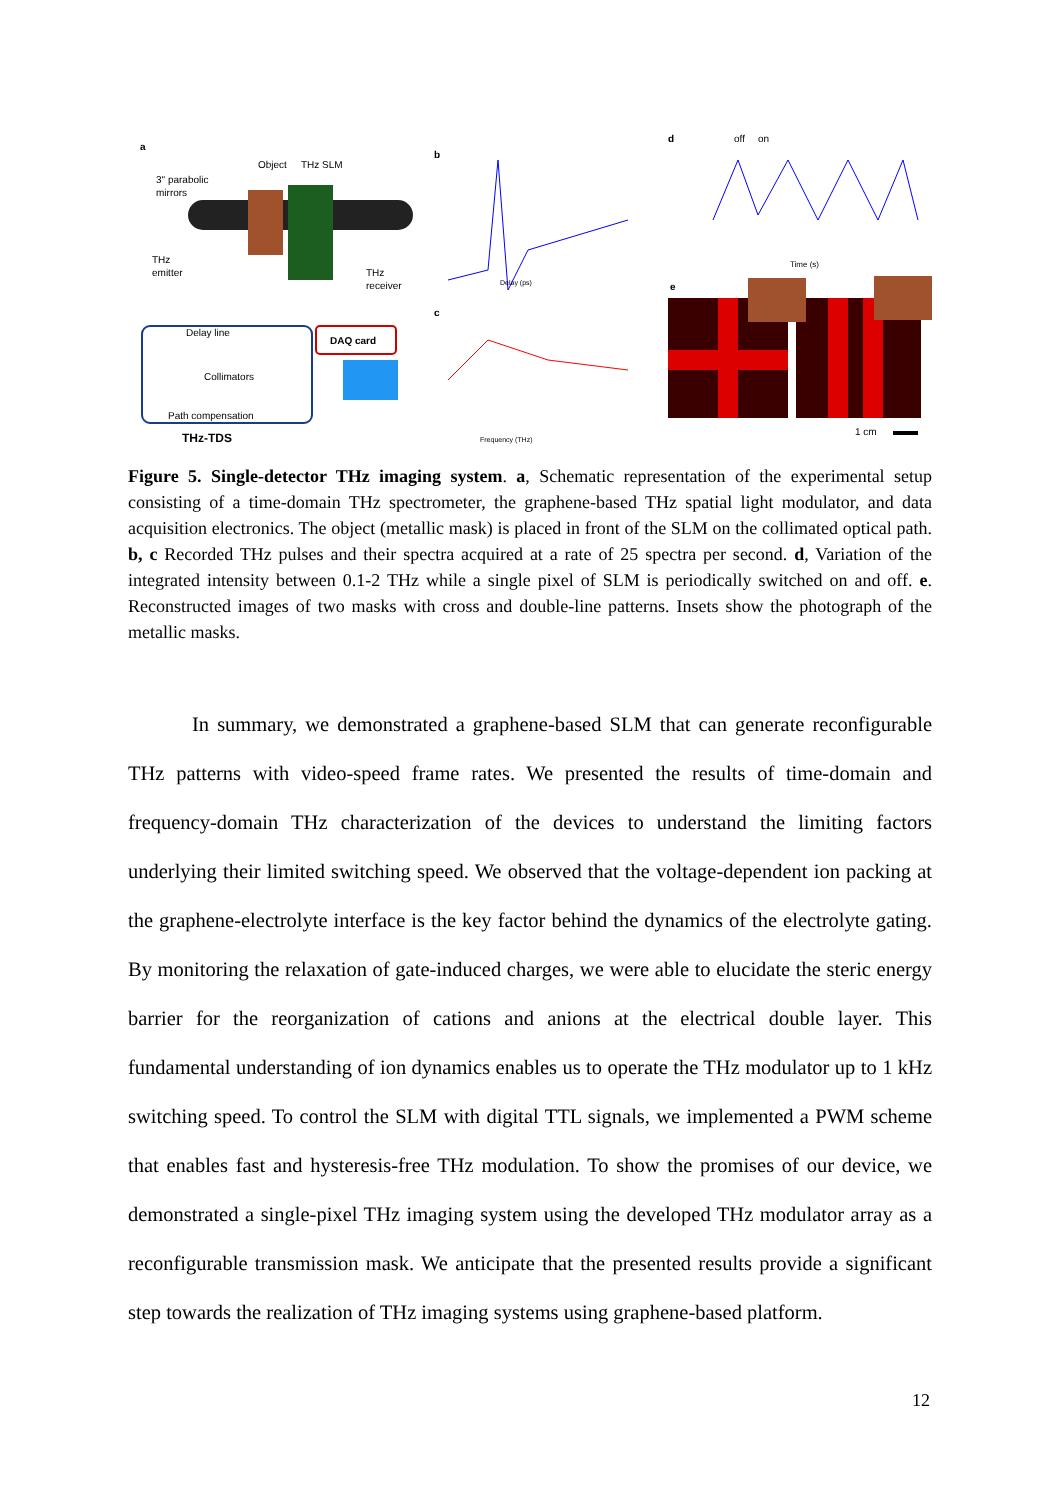a
Object
THz SLM
3" parabolic
mirrors
THz
emitter
THz
receiver
Delay line
Collimators
Path compensation
DAQ card
THz-TDS
b
Delay (ps)
c
Frequency (THz)
d
off
on
Time (s)
e
1 cm
Figure 5. Single-detector THz imaging system. a, Schematic representation of the experimental setup consisting of a time-domain THz spectrometer, the graphene-based THz spatial light modulator, and data acquisition electronics. The object (metallic mask) is placed in front of the SLM on the collimated optical path. b, c Recorded THz pulses and their spectra acquired at a rate of 25 spectra per second. d, Variation of the integrated intensity between 0.1-2 THz while a single pixel of SLM is periodically switched on and off. e. Reconstructed images of two masks with cross and double-line patterns. Insets show the photograph of the metallic masks.
In summary, we demonstrated a graphene-based SLM that can generate reconfigurable THz patterns with video-speed frame rates. We presented the results of time-domain and frequency-domain THz characterization of the devices to understand the limiting factors underlying their limited switching speed. We observed that the voltage-dependent ion packing at the graphene-electrolyte interface is the key factor behind the dynamics of the electrolyte gating. By monitoring the relaxation of gate-induced charges, we were able to elucidate the steric energy barrier for the reorganization of cations and anions at the electrical double layer. This fundamental understanding of ion dynamics enables us to operate the THz modulator up to 1 kHz switching speed. To control the SLM with digital TTL signals, we implemented a PWM scheme that enables fast and hysteresis-free THz modulation. To show the promises of our device, we demonstrated a single-pixel THz imaging system using the developed THz modulator array as a reconfigurable transmission mask. We anticipate that the presented results provide a significant step towards the realization of THz imaging systems using graphene-based platform.
12